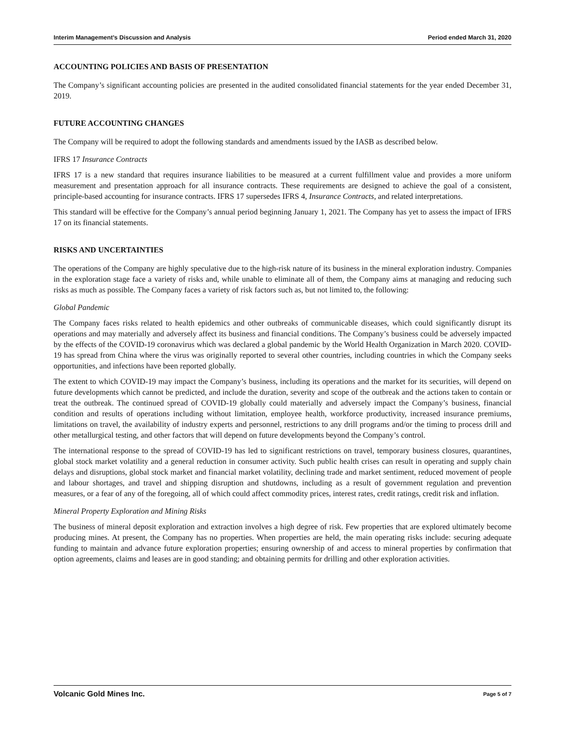Interim Management’s Discussion and Analysis Period ended March 31, 2020
ACCOUNTING POLICIES AND BASIS OF PRESENTATION
The Company’s significant accounting policies are presented in the audited consolidated financial statements for the year ended December 31, 2019.
FUTURE ACCOUNTING CHANGES
The Company will be required to adopt the following standards and amendments issued by the IASB as described below.
IFRS 17 Insurance Contracts
IFRS 17 is a new standard that requires insurance liabilities to be measured at a current fulfillment value and provides a more uniform measurement and presentation approach for all insurance contracts. These requirements are designed to achieve the goal of a consistent, principle-based accounting for insurance contracts. IFRS 17 supersedes IFRS 4, Insurance Contracts, and related interpretations.
This standard will be effective for the Company’s annual period beginning January 1, 2021. The Company has yet to assess the impact of IFRS 17 on its financial statements.
RISKS AND UNCERTAINTIES
The operations of the Company are highly speculative due to the high-risk nature of its business in the mineral exploration industry. Companies in the exploration stage face a variety of risks and, while unable to eliminate all of them, the Company aims at managing and reducing such risks as much as possible. The Company faces a variety of risk factors such as, but not limited to, the following:
Global Pandemic
The Company faces risks related to health epidemics and other outbreaks of communicable diseases, which could significantly disrupt its operations and may materially and adversely affect its business and financial conditions. The Company’s business could be adversely impacted by the effects of the COVID-19 coronavirus which was declared a global pandemic by the World Health Organization in March 2020. COVID-19 has spread from China where the virus was originally reported to several other countries, including countries in which the Company seeks opportunities, and infections have been reported globally.
The extent to which COVID-19 may impact the Company’s business, including its operations and the market for its securities, will depend on future developments which cannot be predicted, and include the duration, severity and scope of the outbreak and the actions taken to contain or treat the outbreak. The continued spread of COVID-19 globally could materially and adversely impact the Company’s business, financial condition and results of operations including without limitation, employee health, workforce productivity, increased insurance premiums, limitations on travel, the availability of industry experts and personnel, restrictions to any drill programs and/or the timing to process drill and other metallurgical testing, and other factors that will depend on future developments beyond the Company’s control.
The international response to the spread of COVID-19 has led to significant restrictions on travel, temporary business closures, quarantines, global stock market volatility and a general reduction in consumer activity. Such public health crises can result in operating and supply chain delays and disruptions, global stock market and financial market volatility, declining trade and market sentiment, reduced movement of people and labour shortages, and travel and shipping disruption and shutdowns, including as a result of government regulation and prevention measures, or a fear of any of the foregoing, all of which could affect commodity prices, interest rates, credit ratings, credit risk and inflation.
Mineral Property Exploration and Mining Risks
The business of mineral deposit exploration and extraction involves a high degree of risk. Few properties that are explored ultimately become producing mines. At present, the Company has no properties. When properties are held, the main operating risks include: securing adequate funding to maintain and advance future exploration properties; ensuring ownership of and access to mineral properties by confirmation that option agreements, claims and leases are in good standing; and obtaining permits for drilling and other exploration activities.
Volcanic Gold Mines Inc. Page 5 of 7